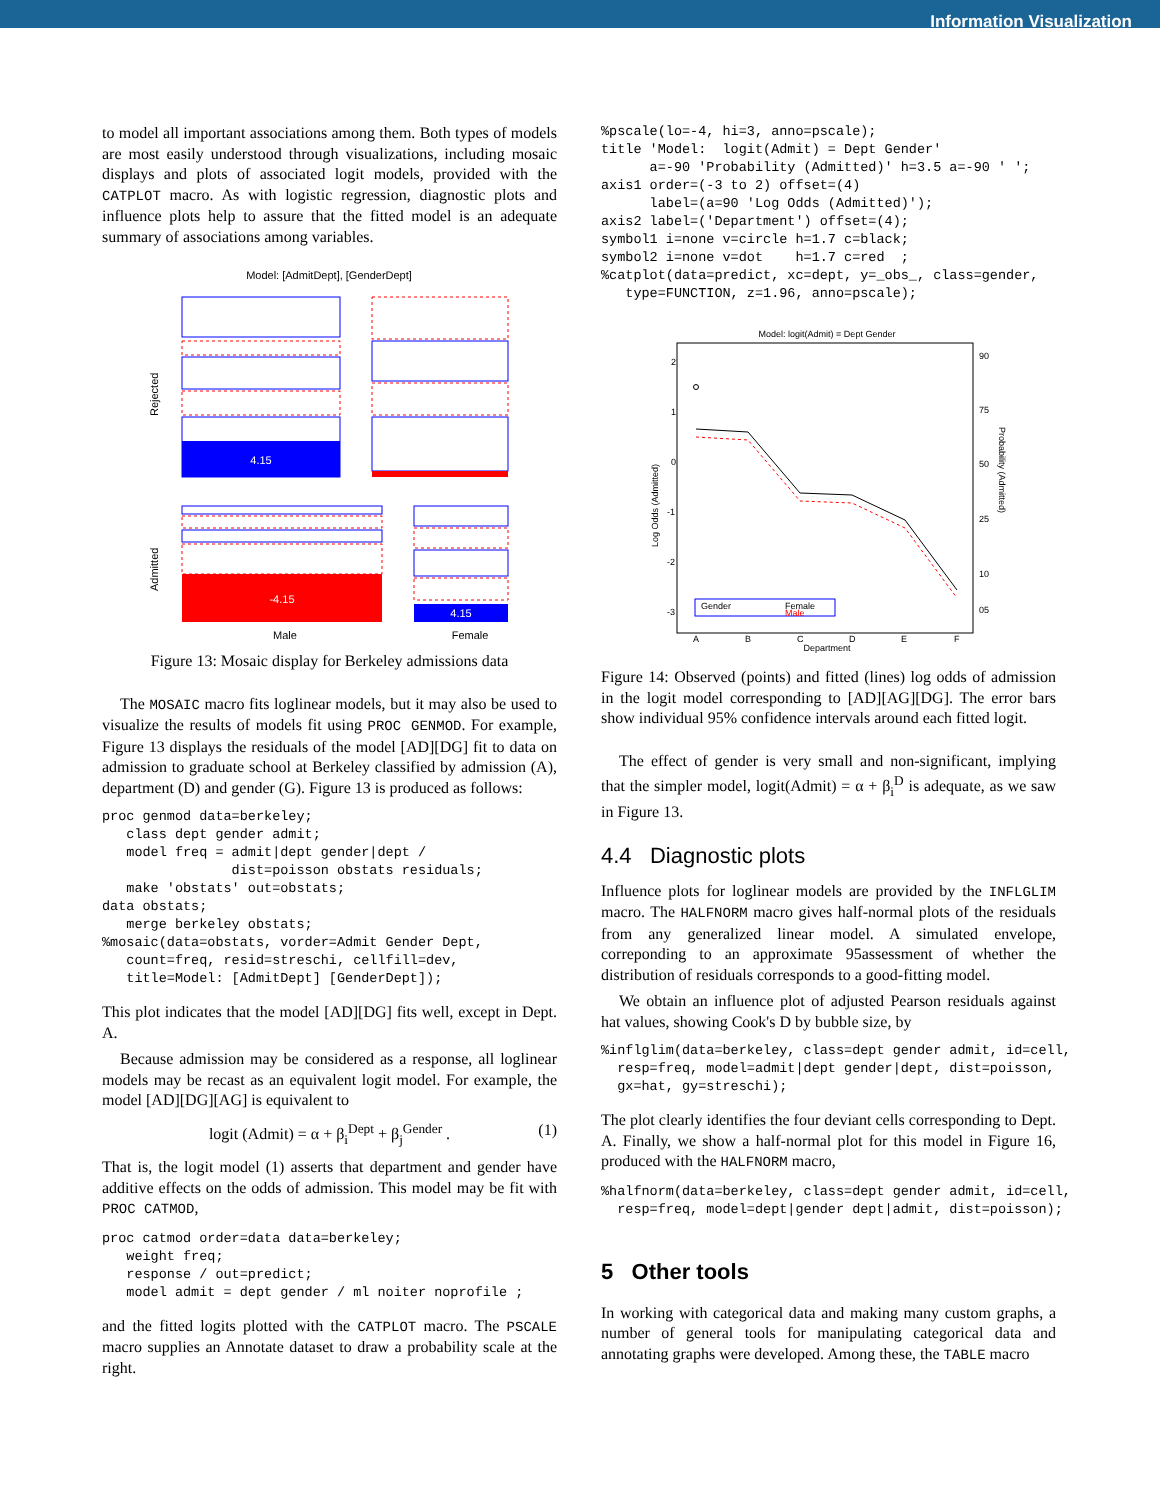Information Visualization
to model all important associations among them. Both types of models are most easily understood through visualizations, including mosaic displays and plots of associated logit models, provided with the CATPLOT macro. As with logistic regression, diagnostic plots and influence plots help to assure that the fitted model is an adequate summary of associations among variables.
Model: [AdmitDept], [GenderDept]
4.15
-4.15
4.15
Male
Female
Rejected
Admitted
Figure 13: Mosaic display for Berkeley admissions data
The MOSAIC macro fits loglinear models, but it may also be used to visualize the results of models fit using PROC GENMOD. For example, Figure 13 displays the residuals of the model [AD][DG] fit to data on admission to graduate school at Berkeley classified by admission (A), department (D) and gender (G). Figure 13 is produced as follows:
proc genmod data=berkeley;
   class dept gender admit;
   model freq = admit|dept gender|dept /
                dist=poisson obstats residuals;
   make 'obstats' out=obstats;
data obstats;
   merge berkeley obstats;
%mosaic(data=obstats, vorder=Admit Gender Dept,
   count=freq, resid=streschi, cellfill=dev,
   title=Model: [AdmitDept] [GenderDept]);
This plot indicates that the model [AD][DG] fits well, except in Dept. A.
Because admission may be considered as a response, all loglinear models may be recast as an equivalent logit model. For example, the model [AD][DG][AG] is equivalent to
logit (Admit) = α + β<sub>i</sub><sup>Dept</sup> + β<sub>j</sub><sup>Gender</sup> . (1)
That is, the logit model (1) asserts that department and gender have additive effects on the odds of admission. This model may be fit with PROC CATMOD,
proc catmod order=data data=berkeley;
   weight freq;
   response / out=predict;
   model admit = dept gender / ml noiter noprofile ;
and the fitted logits plotted with the CATPLOT macro. The PSCALE macro supplies an Annotate dataset to draw a probability scale at the right.
%pscale(lo=-4, hi=3, anno=pscale);
title 'Model:  logit(Admit) = Dept Gender'
      a=-90 'Probability (Admitted)' h=3.5 a=-90 ' ';
axis1 order=(-3 to 2) offset=(4)
      label=(a=90 'Log Odds (Admitted)');
axis2 label=('Department') offset=(4);
symbol1 i=none v=circle h=1.7 c=black;
symbol2 i=none v=dot    h=1.7 c=red  ;
%catplot(data=predict, xc=dept, y=_obs_, class=gender,
   type=FUNCTION, z=1.96, anno=pscale);
Model: logit(Admit) = Dept Gender
2
1
0
-1
-2
-3
90
75
50
25
10
05
A
B
C
D
E
F
Department
Log Odds (Admitted)
Probability (Admitted)
Gender
Female
Male
Figure 14: Observed (points) and fitted (lines) log odds of admission in the logit model corresponding to [AD][AG][DG]. The error bars show individual 95% confidence intervals around each fitted logit.
The effect of gender is very small and non-significant, implying that the simpler model, logit(Admit) = α + β<sub>i</sub><sup>D</sup> is adequate, as we saw in Figure 13.
4.4 Diagnostic plots
Influence plots for loglinear models are provided by the INFLGLIM macro. The HALFNORM macro gives half-normal plots of the residuals from any generalized linear model. A simulated envelope, correponding to an approximate 95assessment of whether the distribution of residuals corresponds to a good-fitting model.
We obtain an influence plot of adjusted Pearson residuals against hat values, showing Cook's D by bubble size, by
%inflglim(data=berkeley, class=dept gender admit, id=cell,
  resp=freq, model=admit|dept gender|dept, dist=poisson,
  gx=hat, gy=streschi);
The plot clearly identifies the four deviant cells corresponding to Dept. A. Finally, we show a half-normal plot for this model in Figure 16, produced with the HALFNORM macro,
%halfnorm(data=berkeley, class=dept gender admit, id=cell,
  resp=freq, model=dept|gender dept|admit, dist=poisson);
5 Other tools
In working with categorical data and making many custom graphs, a number of general tools for manipulating categorical data and annotating graphs were developed. Among these, the TABLE macro